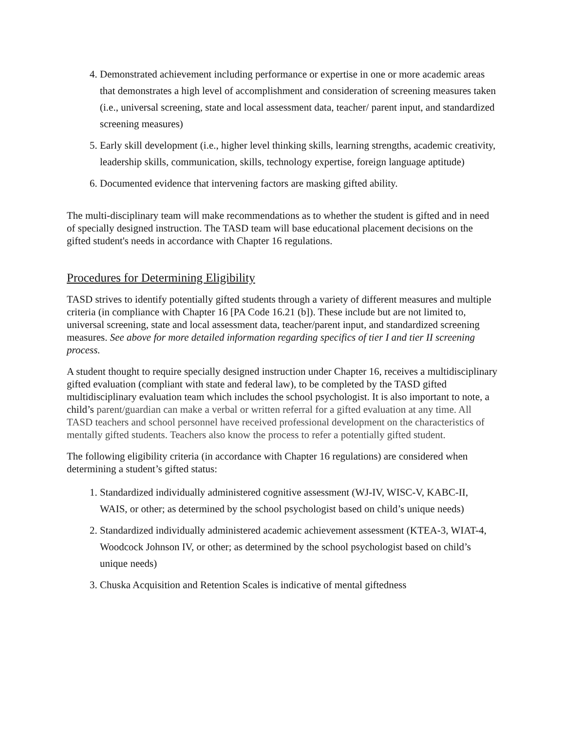4. Demonstrated achievement including performance or expertise in one or more academic areas that demonstrates a high level of accomplishment and consideration of screening measures taken (i.e., universal screening, state and local assessment data, teacher/ parent input, and standardized screening measures)
5. Early skill development (i.e., higher level thinking skills, learning strengths, academic creativity, leadership skills, communication, skills, technology expertise, foreign language aptitude)
6. Documented evidence that intervening factors are masking gifted ability.
The multi-disciplinary team will make recommendations as to whether the student is gifted and in need of specially designed instruction. The TASD team will base educational placement decisions on the gifted student's needs in accordance with Chapter 16 regulations.
Procedures for Determining Eligibility
TASD strives to identify potentially gifted students through a variety of different measures and multiple criteria (in compliance with Chapter 16 [PA Code 16.21 (b]). These include but are not limited to, universal screening, state and local assessment data, teacher/parent input, and standardized screening measures. See above for more detailed information regarding specifics of tier I and tier II screening process.
A student thought to require specially designed instruction under Chapter 16, receives a multidisciplinary gifted evaluation (compliant with state and federal law), to be completed by the TASD gifted multidisciplinary evaluation team which includes the school psychologist. It is also important to note, a child’s parent/guardian can make a verbal or written referral for a gifted evaluation at any time. All TASD teachers and school personnel have received professional development on the characteristics of mentally gifted students. Teachers also know the process to refer a potentially gifted student.
The following eligibility criteria (in accordance with Chapter 16 regulations) are considered when determining a student’s gifted status:
1. Standardized individually administered cognitive assessment (WJ-IV, WISC-V, KABC-II, WAIS, or other; as determined by the school psychologist based on child’s unique needs)
2. Standardized individually administered academic achievement assessment (KTEA-3, WIAT-4, Woodcock Johnson IV, or other; as determined by the school psychologist based on child’s unique needs)
3. Chuska Acquisition and Retention Scales is indicative of mental giftedness